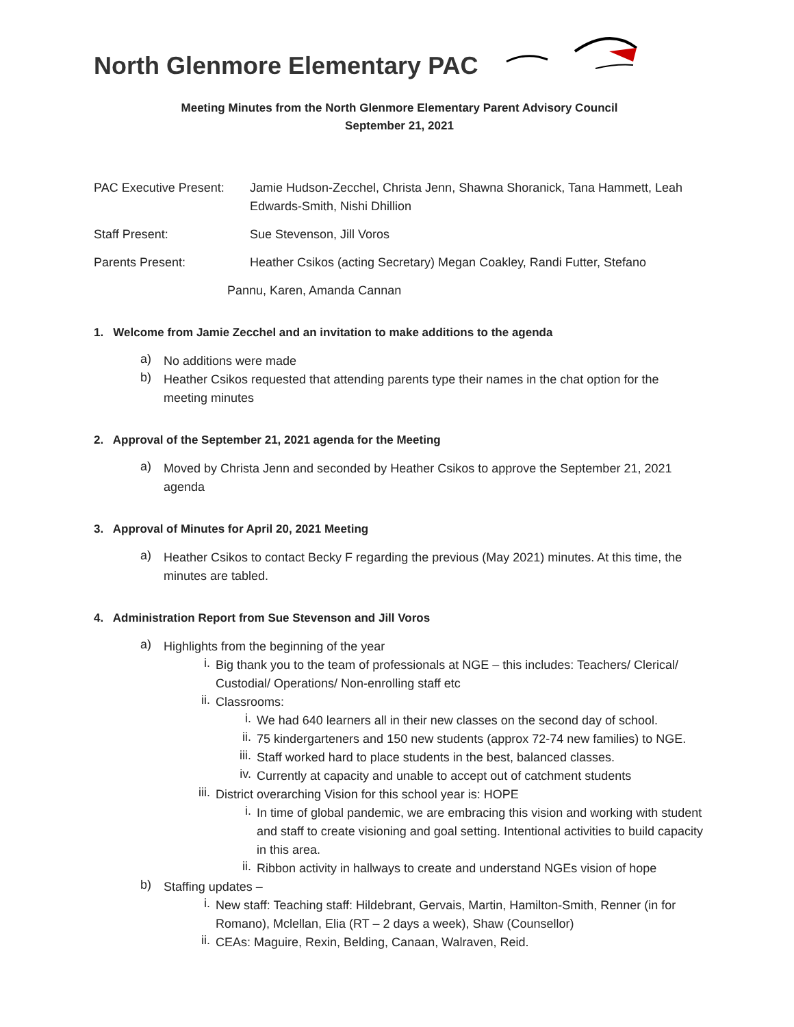North Glenmore Elementary PAC
Meeting Minutes from the North Glenmore Elementary Parent Advisory Council
September 21, 2021
PAC Executive Present:
Jamie Hudson-Zecchel, Christa Jenn, Shawna Shoranick, Tana Hammett, Leah Edwards-Smith, Nishi Dhillion
Staff Present: Sue Stevenson, Jill Voros
Parents Present: Heather Csikos (acting Secretary) Megan Coakley, Randi Futter, Stefano
Pannu, Karen, Amanda Cannan
1. Welcome from Jamie Zecchel and an invitation to make additions to the agenda
a)
No additions were made
b)
Heather Csikos requested that attending parents type their names in the chat option for the meeting minutes
2. Approval of the September 21, 2021 agenda for the Meeting
a)
Moved by Christa Jenn and seconded by Heather Csikos to approve the September 21, 2021 agenda
3. Approval of Minutes for April 20, 2021 Meeting
a)
Heather Csikos to contact Becky F regarding the previous (May 2021) minutes. At this time, the minutes are tabled.
4. Administration Report from Sue Stevenson and Jill Voros
a)
Highlights from the beginning of the year
i.
Big thank you to the team of professionals at NGE – this includes: Teachers/ Clerical/ Custodial/ Operations/ Non-enrolling staff etc
ii.
Classrooms:
i.
We had 640 learners all in their new classes on the second day of school.
ii.
75 kindergarteners and 150 new students (approx 72-74 new families) to NGE.
iii.
Staff worked hard to place students in the best, balanced classes.
iv.
Currently at capacity and unable to accept out of catchment students
iii.
District overarching Vision for this school year is: HOPE
i.
In time of global pandemic, we are embracing this vision and working with student and staff to create visioning and goal setting. Intentional activities to build capacity in this area.
ii.
Ribbon activity in hallways to create and understand NGEs vision of hope
b)
Staffing updates –
i.
New staff: Teaching staff: Hildebrant, Gervais, Martin, Hamilton-Smith, Renner (in for Romano), Mclellan, Elia (RT – 2 days a week), Shaw (Counsellor)
ii.
CEAs: Maguire, Rexin, Belding, Canaan, Walraven, Reid.